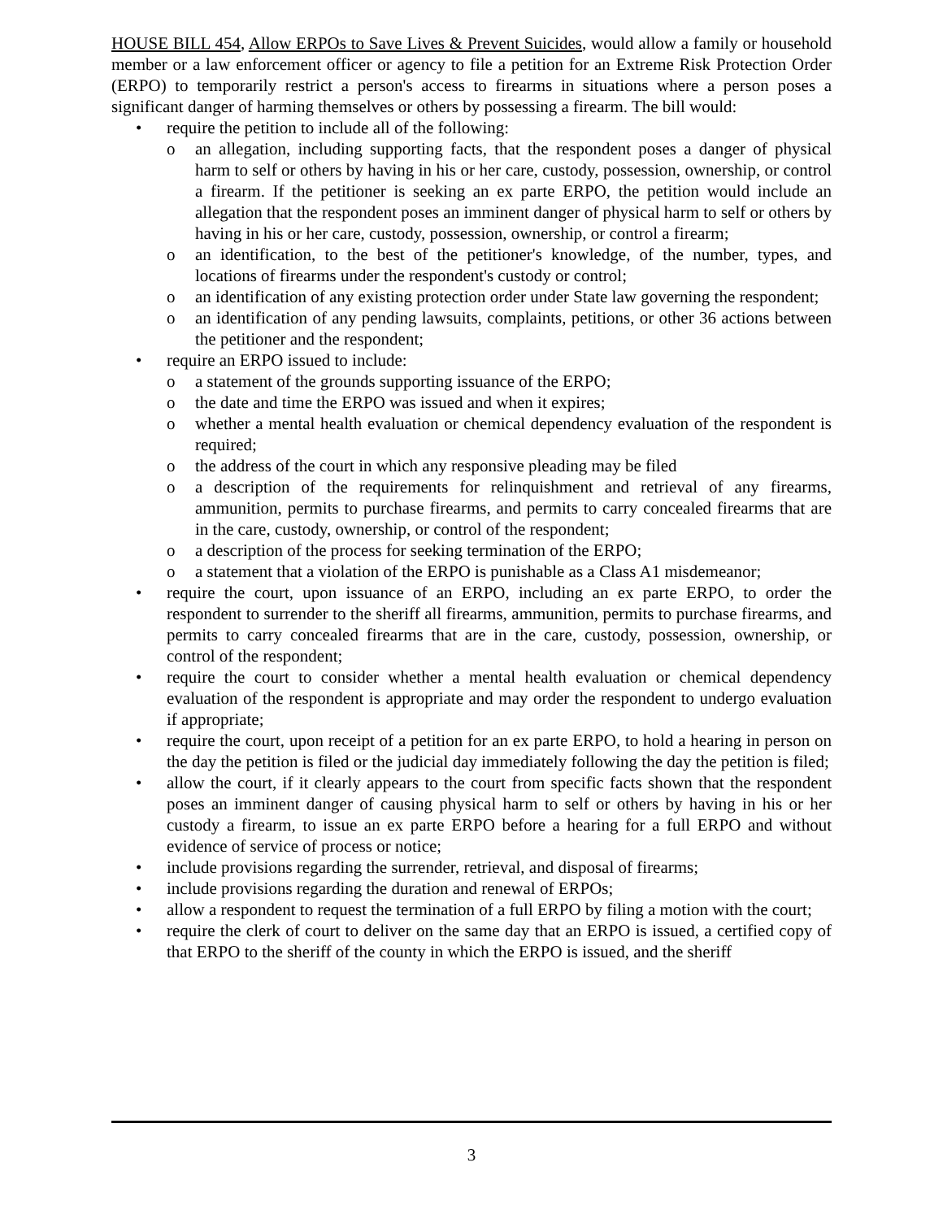HOUSE BILL 454, Allow ERPOs to Save Lives & Prevent Suicides, would allow a family or household member or a law enforcement officer or agency to file a petition for an Extreme Risk Protection Order (ERPO) to temporarily restrict a person's access to firearms in situations where a person poses a significant danger of harming themselves or others by possessing a firearm. The bill would:
• require the petition to include all of the following:
o an allegation, including supporting facts, that the respondent poses a danger of physical harm to self or others by having in his or her care, custody, possession, ownership, or control a firearm. If the petitioner is seeking an ex parte ERPO, the petition would include an allegation that the respondent poses an imminent danger of physical harm to self or others by having in his or her care, custody, possession, ownership, or control a firearm;
o an identification, to the best of the petitioner's knowledge, of the number, types, and locations of firearms under the respondent's custody or control;
o an identification of any existing protection order under State law governing the respondent;
o an identification of any pending lawsuits, complaints, petitions, or other 36 actions between the petitioner and the respondent;
• require an ERPO issued to include:
o a statement of the grounds supporting issuance of the ERPO;
o the date and time the ERPO was issued and when it expires;
o whether a mental health evaluation or chemical dependency evaluation of the respondent is required;
o the address of the court in which any responsive pleading may be filed
o a description of the requirements for relinquishment and retrieval of any firearms, ammunition, permits to purchase firearms, and permits to carry concealed firearms that are in the care, custody, ownership, or control of the respondent;
o a description of the process for seeking termination of the ERPO;
o a statement that a violation of the ERPO is punishable as a Class A1 misdemeanor;
• require the court, upon issuance of an ERPO, including an ex parte ERPO, to order the respondent to surrender to the sheriff all firearms, ammunition, permits to purchase firearms, and permits to carry concealed firearms that are in the care, custody, possession, ownership, or control of the respondent;
• require the court to consider whether a mental health evaluation or chemical dependency evaluation of the respondent is appropriate and may order the respondent to undergo evaluation if appropriate;
• require the court, upon receipt of a petition for an ex parte ERPO, to hold a hearing in person on the day the petition is filed or the judicial day immediately following the day the petition is filed;
• allow the court, if it clearly appears to the court from specific facts shown that the respondent poses an imminent danger of causing physical harm to self or others by having in his or her custody a firearm, to issue an ex parte ERPO before a hearing for a full ERPO and without evidence of service of process or notice;
• include provisions regarding the surrender, retrieval, and disposal of firearms;
• include provisions regarding the duration and renewal of ERPOs;
• allow a respondent to request the termination of a full ERPO by filing a motion with the court;
• require the clerk of court to deliver on the same day that an ERPO is issued, a certified copy of that ERPO to the sheriff of the county in which the ERPO is issued, and the sheriff
3